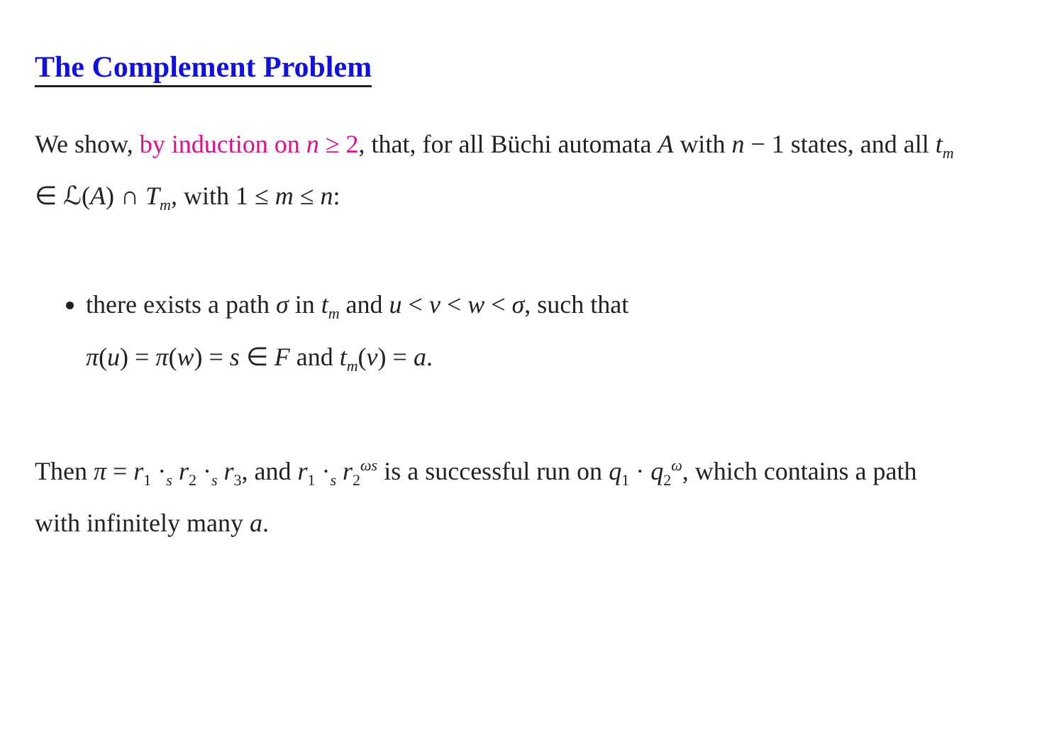The Complement Problem
We show, by induction on n ≥ 2, that, for all Büchi automata A with n − 1 states, and all t<sub>m</sub> ∈ ℒ(A) ∩ T<sub>m</sub>, with 1 ≤ m ≤ n:
there exists a path σ in t<sub>m</sub> and u < v < w < σ, such that
π(u) = π(w) = s ∈ F and t<sub>m</sub>(v) = a.
Then π = r<sub>1</sub> ·<sub>s</sub> r<sub>2</sub> ·<sub>s</sub> r<sub>3</sub>, and r<sub>1</sub> ·<sub>s</sub> r<sub>2</sub><sup>ωs</sup> is a successful run on q<sub>1</sub> · q<sub>2</sub><sup>ω</sup>, which contains a path with infinitely many a.